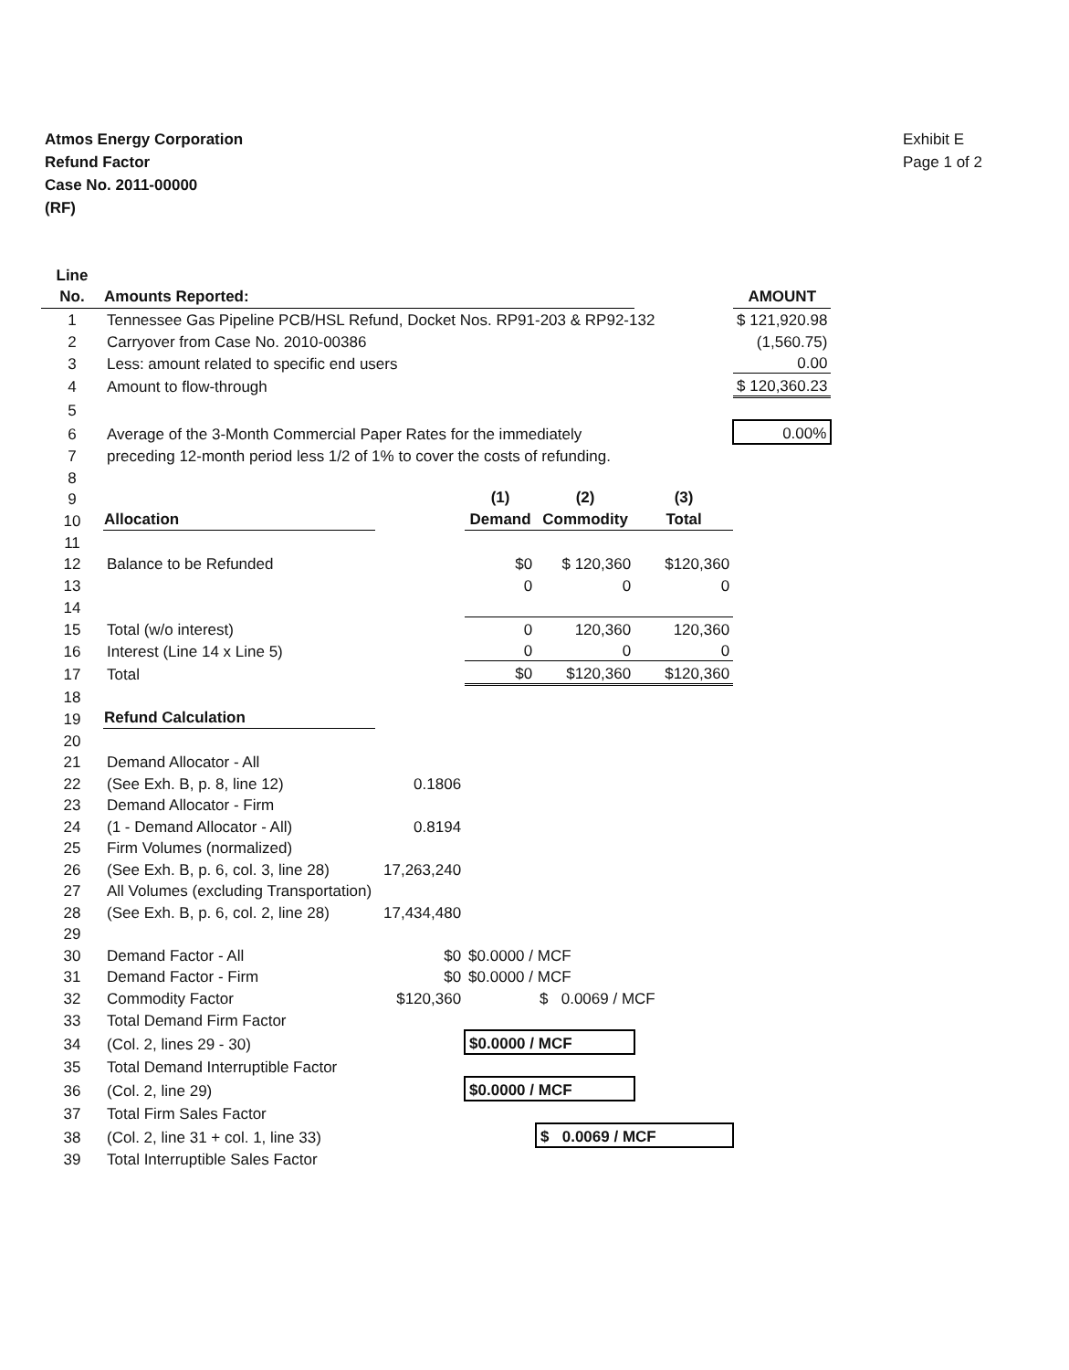Atmos Energy Corporation
Refund Factor
Case No. 2011-00000
(RF)
Exhibit E
Page 1 of 2
| Line | | | | | | |
| No. | Amounts Reported: | | | | | AMOUNT |
| 1 | Tennessee Gas Pipeline PCB/HSL Refund, Docket Nos. RP91-203 & RP92-132 | | | | | $ 121,920.98 |
| 2 | Carryover from Case No. 2010-00386 | | | | | (1,560.75) |
| 3 | Less: amount related to specific end users | | | | | 0.00 |
| 4 | Amount to flow-through | | | | | $ 120,360.23 |
| 5 | | | | | | |
| 6 | Average of the 3-Month Commercial Paper Rates for the immediately | | | | | 0.00% |
| 7 | preceding 12-month period less 1/2 of 1% to cover the costs of refunding. | | | | | |
| 8 | | | | | | |
| 9 | | | (1) | (2) | (3) | |
| 10 | Allocation | | Demand | Commodity | Total | |
| 11 | | | | | | |
| 12 | Balance to be Refunded | | $0 | $ 120,360 | $120,360 | |
| 13 | | | 0 | 0 | 0 | |
| 14 | | | | | | |
| 15 | Total (w/o interest) | | 0 | 120,360 | 120,360 | |
| 16 | Interest (Line 14 x Line 5) | | 0 | 0 | 0 | |
| 17 | Total | | $0 | $120,360 | $120,360 | |
| 18 | | | | | | |
| 19 | Refund Calculation | | | | | |
| 20 | | | | | | |
| 21 | Demand Allocator - All | | | | | |
| 22 | (See Exh. B, p. 8, line 12) | 0.1806 | | | | |
| 23 | Demand Allocator - Firm | | | | | |
| 24 | (1 - Demand Allocator - All) | 0.8194 | | | | |
| 25 | Firm Volumes (normalized) | | | | | |
| 26 | (See Exh. B, p. 6, col. 3, line 28) | 17,263,240 | | | | |
| 27 | All Volumes (excluding Transportation) | | | | | |
| 28 | (See Exh. B, p. 6, col. 2, line 28) | 17,434,480 | | | | |
| 29 | | | | | | |
| 30 | Demand Factor - All | $0 | $0.0000 / MCF | | | |
| 31 | Demand Factor - Firm | $0 | $0.0000 / MCF | | | |
| 32 | Commodity Factor | $120,360 | | $ 0.0069 / MCF | | |
| 33 | Total Demand Firm Factor | | | | | |
| 34 | (Col. 2, lines 29 - 30) | | $0.0000 / MCF | | | |
| 35 | Total Demand Interruptible Factor | | | | | |
| 36 | (Col. 2, line 29) | | $0.0000 / MCF | | | |
| 37 | Total Firm Sales Factor | | | | | |
| 38 | (Col. 2, line 31 + col. 1, line 33) | | | $ 0.0069 / MCF | | |
| 39 | Total Interruptible Sales Factor | | | | | |